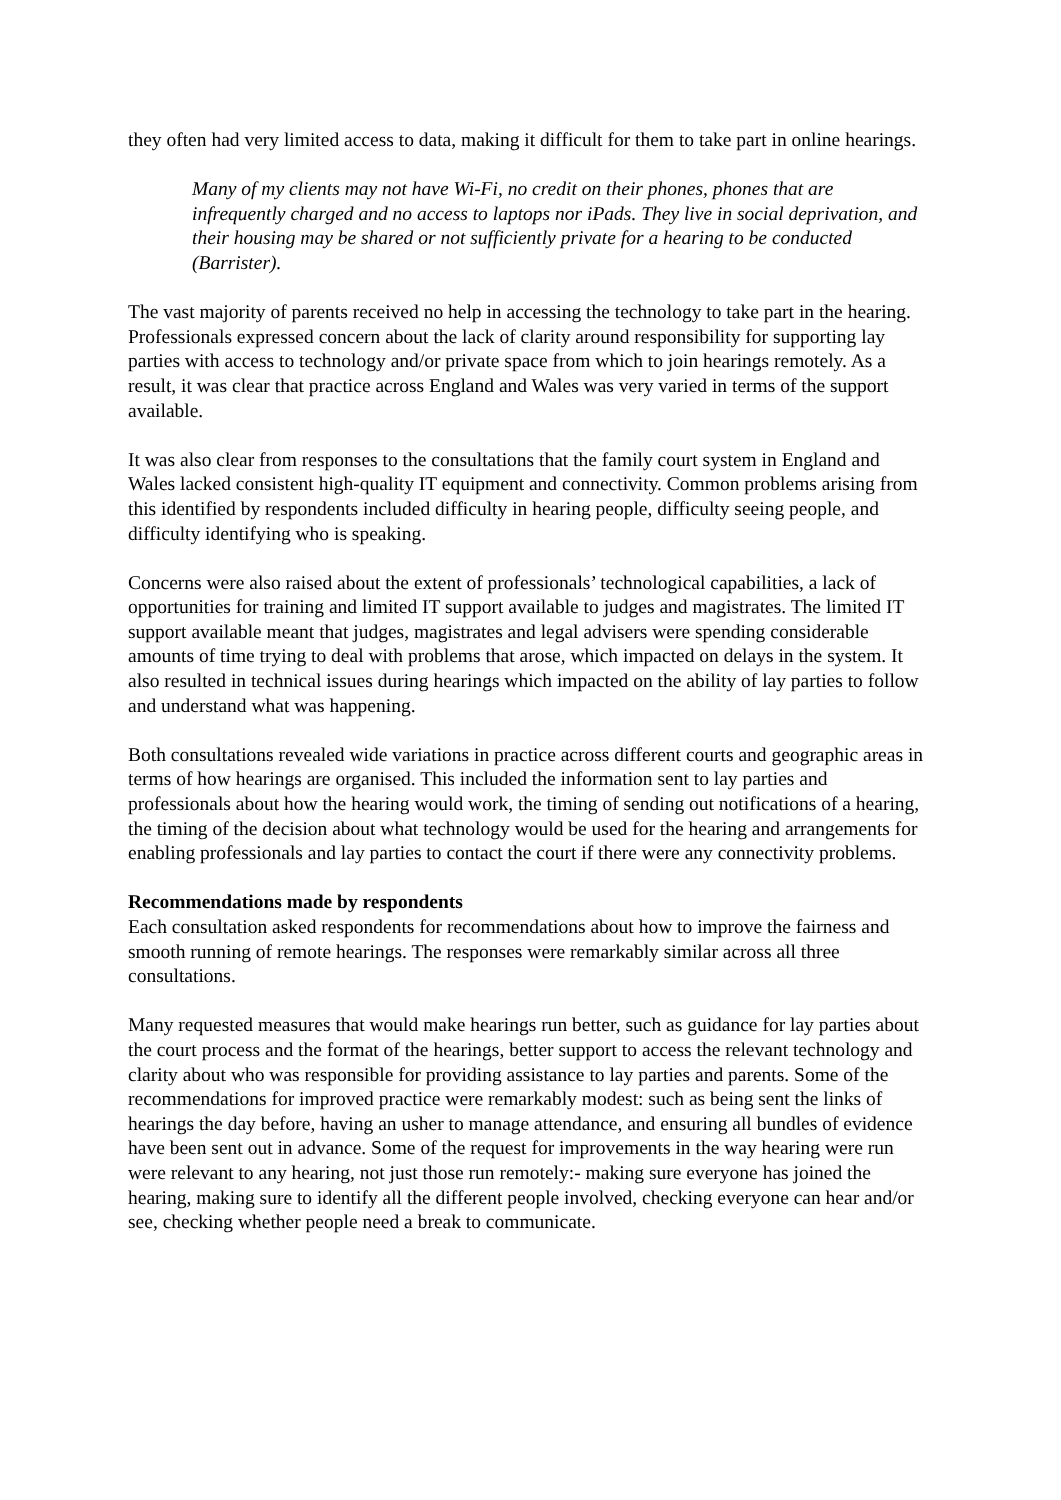they often had very limited access to data, making it difficult for them to take part in online hearings.
Many of my clients may not have Wi-Fi, no credit on their phones, phones that are infrequently charged and no access to laptops nor iPads. They live in social deprivation, and their housing may be shared or not sufficiently private for a hearing to be conducted (Barrister).
The vast majority of parents received no help in accessing the technology to take part in the hearing. Professionals expressed concern about the lack of clarity around responsibility for supporting lay parties with access to technology and/or private space from which to join hearings remotely. As a result, it was clear that practice across England and Wales was very varied in terms of the support available.
It was also clear from responses to the consultations that the family court system in England and Wales lacked consistent high-quality IT equipment and connectivity. Common problems arising from this identified by respondents included difficulty in hearing people, difficulty seeing people, and difficulty identifying who is speaking.
Concerns were also raised about the extent of professionals’ technological capabilities, a lack of opportunities for training and limited IT support available to judges and magistrates. The limited IT support available meant that judges, magistrates and legal advisers were spending considerable amounts of time trying to deal with problems that arose, which impacted on delays in the system. It also resulted in technical issues during hearings which impacted on the ability of lay parties to follow and understand what was happening.
Both consultations revealed wide variations in practice across different courts and geographic areas in terms of how hearings are organised. This included the information sent to lay parties and professionals about how the hearing would work, the timing of sending out notifications of a hearing, the timing of the decision about what technology would be used for the hearing and arrangements for enabling professionals and lay parties to contact the court if there were any connectivity problems.
Recommendations made by respondents
Each consultation asked respondents for recommendations about how to improve the fairness and smooth running of remote hearings. The responses were remarkably similar across all three consultations.
Many requested measures that would make hearings run better, such as guidance for lay parties about the court process and the format of the hearings, better support to access the relevant technology and clarity about who was responsible for providing assistance to lay parties and parents. Some of the recommendations for improved practice were remarkably modest: such as being sent the links of hearings the day before, having an usher to manage attendance, and ensuring all bundles of evidence have been sent out in advance. Some of the request for improvements in the way hearing were run were relevant to any hearing, not just those run remotely:- making sure everyone has joined the hearing, making sure to identify all the different people involved, checking everyone can hear and/or see, checking whether people need a break to communicate.